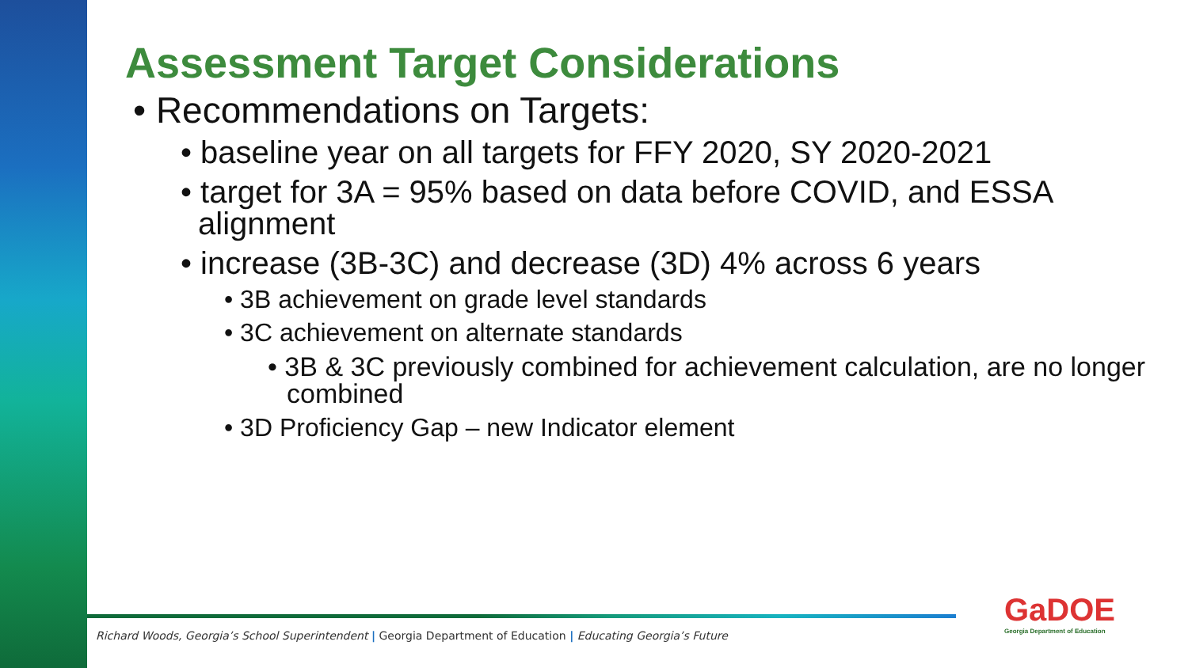Assessment Target Considerations
• Recommendations on Targets:
• baseline year on all targets for FFY 2020, SY 2020-2021
• target for 3A = 95% based on data before COVID, and ESSA alignment
• increase (3B-3C) and decrease (3D) 4% across 6 years
• 3B achievement on grade level standards
• 3C achievement on alternate standards
• 3B & 3C previously combined for achievement calculation, are no longer combined
• 3D Proficiency Gap – new Indicator element
Richard Woods, Georgia’s School Superintendent | Georgia Department of Education | Educating Georgia’s Future
GaDOE
Georgia Department of Education